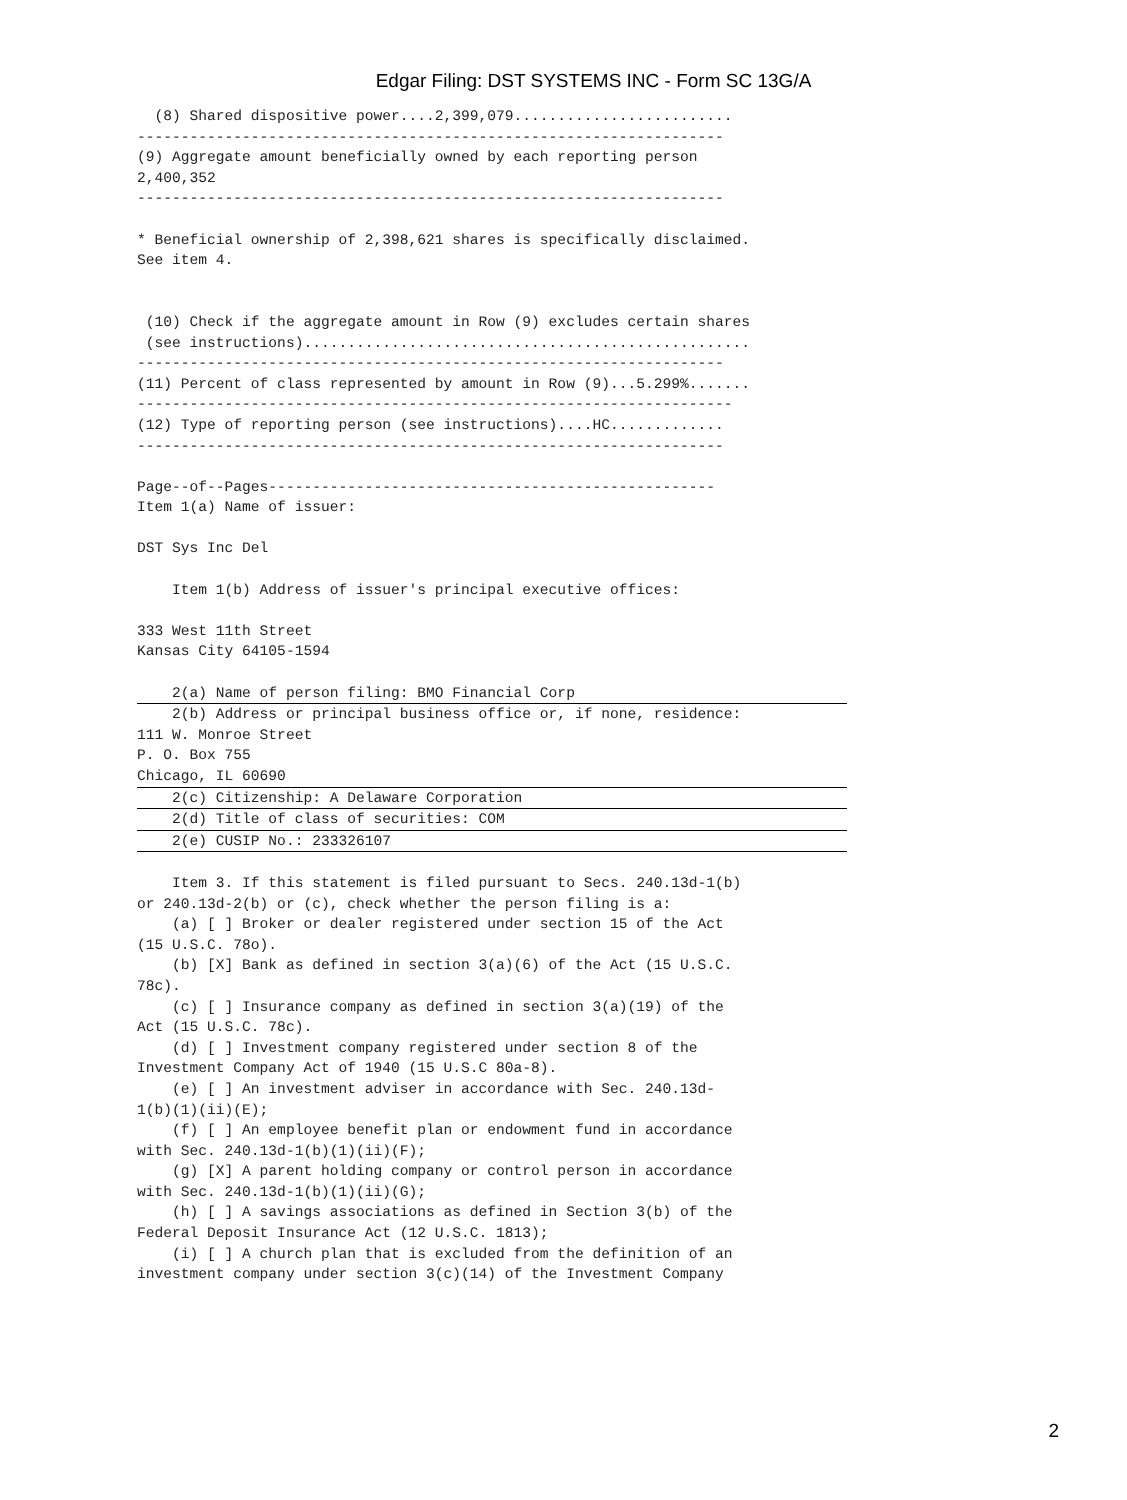Edgar Filing: DST SYSTEMS INC - Form SC 13G/A
  (8) Shared dispositive power....2,399,079.........................
-------------------------------------------------------------------
(9) Aggregate amount beneficially owned by each reporting person
2,400,352
-------------------------------------------------------------------

* Beneficial ownership of 2,398,621 shares is specifically disclaimed.
See item 4.


 (10) Check if the aggregate amount in Row (9) excludes certain shares
 (see instructions)...................................................
-------------------------------------------------------------------
(11) Percent of class represented by amount in Row (9)...5.299%.......
--------------------------------------------------------------------
(12) Type of reporting person (see instructions)....HC.............
-------------------------------------------------------------------

Page--of--Pages---------------------------------------------------
Item 1(a) Name of issuer:

DST Sys Inc Del

    Item 1(b) Address of issuer's principal executive offices:

333 West 11th Street
Kansas City 64105-1594

    2(a) Name of person filing: BMO Financial Corp
    2(b) Address or principal business office or, if none, residence:
111 W. Monroe Street
P. O. Box 755
Chicago, IL 60690
    2(c) Citizenship: A Delaware Corporation
    2(d) Title of class of securities: COM
    2(e) CUSIP No.: 233326107

    Item 3. If this statement is filed pursuant to Secs. 240.13d-1(b)
or 240.13d-2(b) or (c), check whether the person filing is a:
    (a) [ ] Broker or dealer registered under section 15 of the Act
(15 U.S.C. 78o).
    (b) [X] Bank as defined in section 3(a)(6) of the Act (15 U.S.C.
78c).
    (c) [ ] Insurance company as defined in section 3(a)(19) of the
Act (15 U.S.C. 78c).
    (d) [ ] Investment company registered under section 8 of the
Investment Company Act of 1940 (15 U.S.C 80a-8).
    (e) [ ] An investment adviser in accordance with Sec. 240.13d-
1(b)(1)(ii)(E);
    (f) [ ] An employee benefit plan or endowment fund in accordance
with Sec. 240.13d-1(b)(1)(ii)(F);
    (g) [X] A parent holding company or control person in accordance
with Sec. 240.13d-1(b)(1)(ii)(G);
    (h) [ ] A savings associations as defined in Section 3(b) of the
Federal Deposit Insurance Act (12 U.S.C. 1813);
    (i) [ ] A church plan that is excluded from the definition of an
investment company under section 3(c)(14) of the Investment Company
2